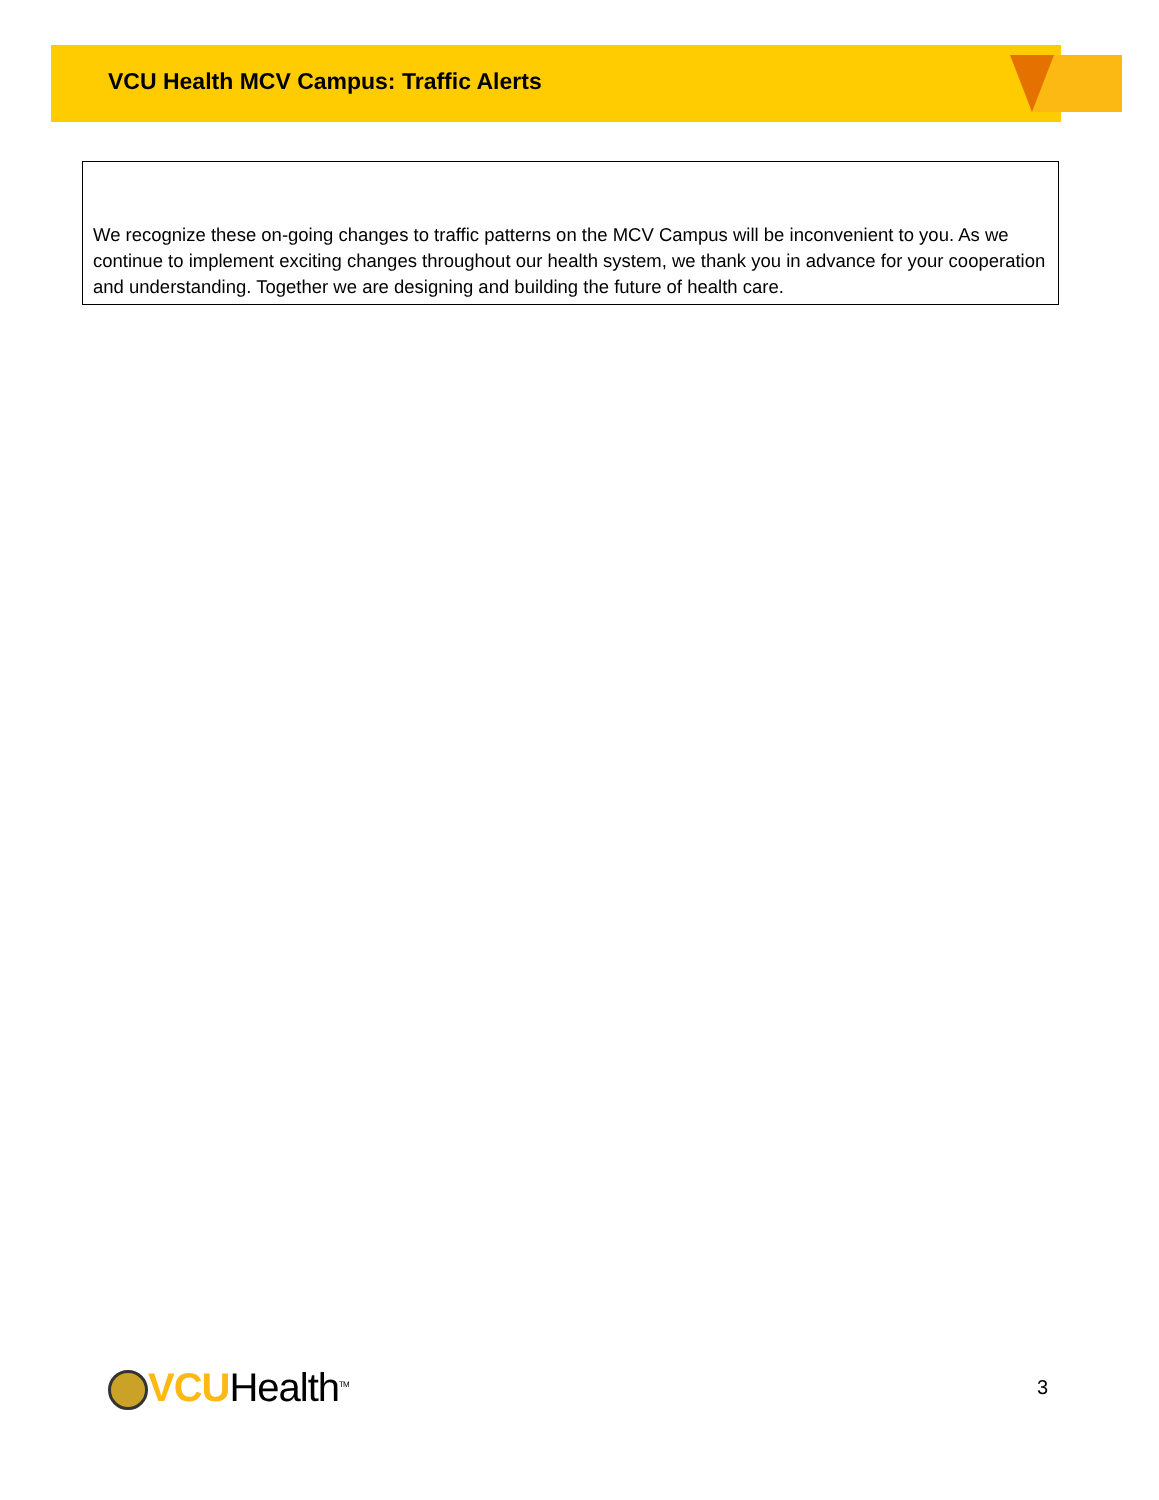VCU Health MCV Campus: Traffic Alerts
We recognize these on-going changes to traffic patterns on the MCV Campus will be inconvenient to you. As we continue to implement exciting changes throughout our health system, we thank you in advance for your cooperation and understanding. Together we are designing and building the future of health care.
VCUHealth<sup>TM</sup>
3